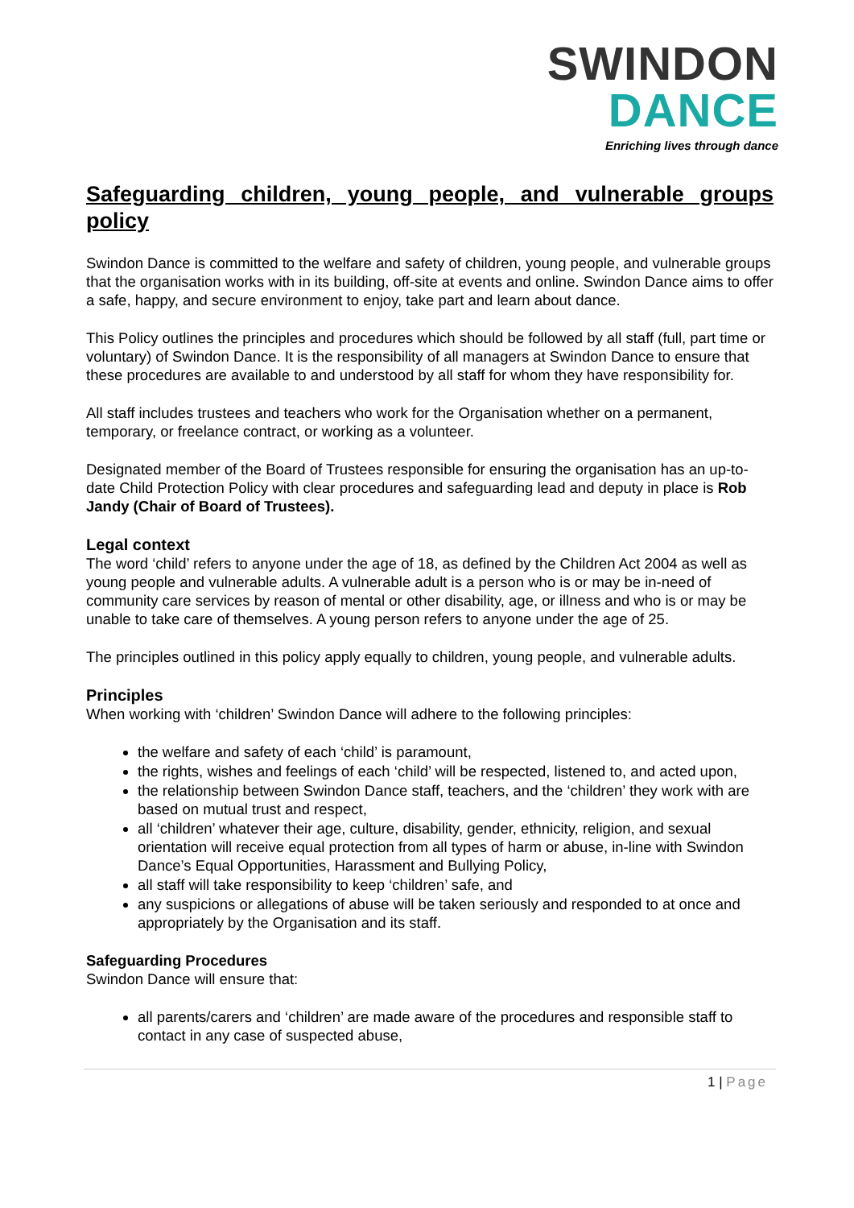SWINDON
DANCE
Enriching lives through dance
Safeguarding children, young people, and vulnerable groups policy
Swindon Dance is committed to the welfare and safety of children, young people, and vulnerable groups that the organisation works with in its building, off-site at events and online. Swindon Dance aims to offer a safe, happy, and secure environment to enjoy, take part and learn about dance.
This Policy outlines the principles and procedures which should be followed by all staff (full, part time or voluntary) of Swindon Dance. It is the responsibility of all managers at Swindon Dance to ensure that these procedures are available to and understood by all staff for whom they have responsibility for.
All staff includes trustees and teachers who work for the Organisation whether on a permanent, temporary, or freelance contract, or working as a volunteer.
Designated member of the Board of Trustees responsible for ensuring the organisation has an up-to-date Child Protection Policy with clear procedures and safeguarding lead and deputy in place is Rob Jandy (Chair of Board of Trustees).
Legal context
The word ‘child’ refers to anyone under the age of 18, as defined by the Children Act 2004 as well as young people and vulnerable adults. A vulnerable adult is a person who is or may be in-need of community care services by reason of mental or other disability, age, or illness and who is or may be unable to take care of themselves. A young person refers to anyone under the age of 25.
The principles outlined in this policy apply equally to children, young people, and vulnerable adults.
Principles
When working with ‘children’ Swindon Dance will adhere to the following principles:
the welfare and safety of each ‘child’ is paramount,
the rights, wishes and feelings of each ‘child’ will be respected, listened to, and acted upon,
the relationship between Swindon Dance staff, teachers, and the ‘children’ they work with are based on mutual trust and respect,
all ‘children’ whatever their age, culture, disability, gender, ethnicity, religion, and sexual orientation will receive equal protection from all types of harm or abuse, in-line with Swindon Dance’s Equal Opportunities, Harassment and Bullying Policy,
all staff will take responsibility to keep ‘children’ safe, and
any suspicions or allegations of abuse will be taken seriously and responded to at once and appropriately by the Organisation and its staff.
Safeguarding Procedures
Swindon Dance will ensure that:
all parents/carers and ‘children’ are made aware of the procedures and responsible staff to contact in any case of suspected abuse,
1 | Page